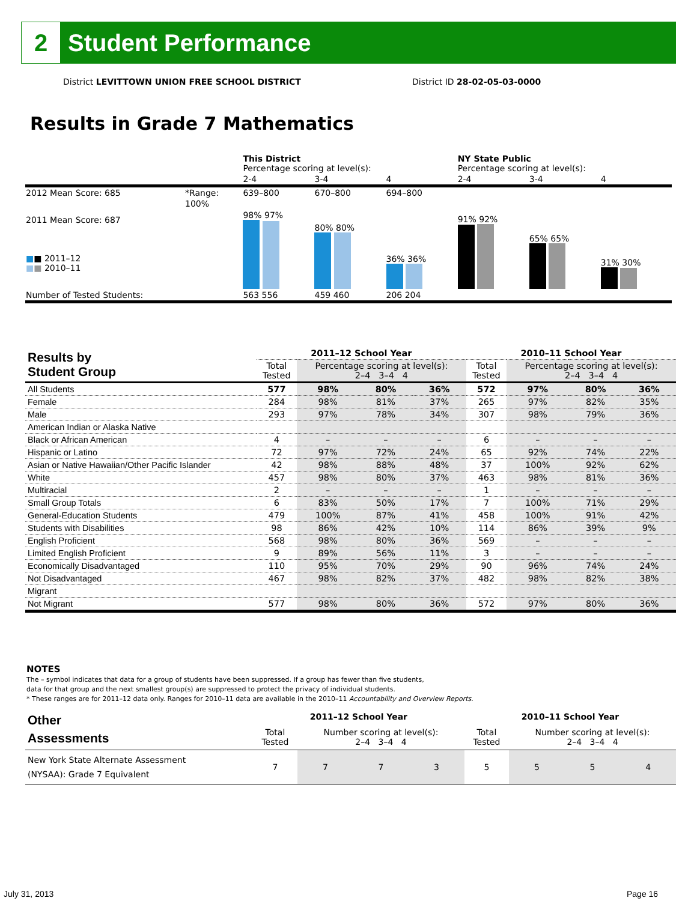2
Student Performance
District LEVITTOWN UNION FREE SCHOOL DISTRICT
District ID 28-02-05-03-0000
Results in Grade 7 Mathematics
| | | This District Percentage scoring at level(s): | | | NY State Public Percentage scoring at level(s): | | |
| | | 2-4 | 3-4 | 4 | 2-4 | 3-4 | 4 |
| 2012 Mean Score: 685 | *Range: | 639–800 | 670–800 | 694–800 | | | |
| 2011 Mean Score: 687 ■ ■ 2011–12 ■ ■ 2010–11 | 100% | 98% 97% | 80% 80% | 36% 36% | 91% 92% | 65% 65% | 31% 30% |
| Number of Tested Students: | | 563 556 | 459 460 | 206 204 | | | |
| Results by Student Group | 2011–12 School Year | | | | 2010–11 School Year | | | |
| --- | --- | --- | --- | --- | --- | --- | --- | --- |
| | Total Tested | Percentage scoring at level(s): 2–4 3–4 4 | | | Total Tested | Percentage scoring at level(s): 2–4 3–4 4 | | |
| All Students | 577 | 98% | 80% | 36% | 572 | 97% | 80% | 36% |
| Female | 284 | 98% | 81% | 37% | 265 | 97% | 82% | 35% |
| Male | 293 | 97% | 78% | 34% | 307 | 98% | 79% | 36% |
| American Indian or Alaska Native | | | | | | | | |
| Black or African American | 4 | – | – | – | 6 | – | – | – |
| Hispanic or Latino | 72 | 97% | 72% | 24% | 65 | 92% | 74% | 22% |
| Asian or Native Hawaiian/Other Pacific Islander | 42 | 98% | 88% | 48% | 37 | 100% | 92% | 62% |
| White | 457 | 98% | 80% | 37% | 463 | 98% | 81% | 36% |
| Multiracial | 2 | – | – | – | 1 | – | – | – |
| Small Group Totals | 6 | 83% | 50% | 17% | 7 | 100% | 71% | 29% |
| General-Education Students | 479 | 100% | 87% | 41% | 458 | 100% | 91% | 42% |
| Students with Disabilities | 98 | 86% | 42% | 10% | 114 | 86% | 39% | 9% |
| English Proficient | 568 | 98% | 80% | 36% | 569 | – | – | – |
| Limited English Proficient | 9 | 89% | 56% | 11% | 3 | – | – | – |
| Economically Disadvantaged | 110 | 95% | 70% | 29% | 90 | 96% | 74% | 24% |
| Not Disadvantaged | 467 | 98% | 82% | 37% | 482 | 98% | 82% | 38% |
| Migrant | | | | | | | | |
| Not Migrant | 577 | 98% | 80% | 36% | 572 | 97% | 80% | 36% |
NOTES
The – symbol indicates that data for a group of students have been suppressed. If a group has fewer than five students,
data for that group and the next smallest group(s) are suppressed to protect the privacy of individual students.
* These ranges are for 2011–12 data only. Ranges for 2010–11 data are available in the 2010–11 Accountability and Overview Reports.
| Other Assessments | 2011–12 School Year | | | | 2010–11 School Year | | | |
| --- | --- | --- | --- | --- | --- | --- | --- | --- |
| | Total Tested | Number scoring at level(s): 2–4 3–4 4 | | | Total Tested | Number scoring at level(s): 2–4 3–4 4 | | |
| New York State Alternate Assessment (NYSAA): Grade 7 Equivalent | 7 | 7 | 7 | 3 | 5 | 5 | 5 | 4 |
July 31, 2013 Page 16